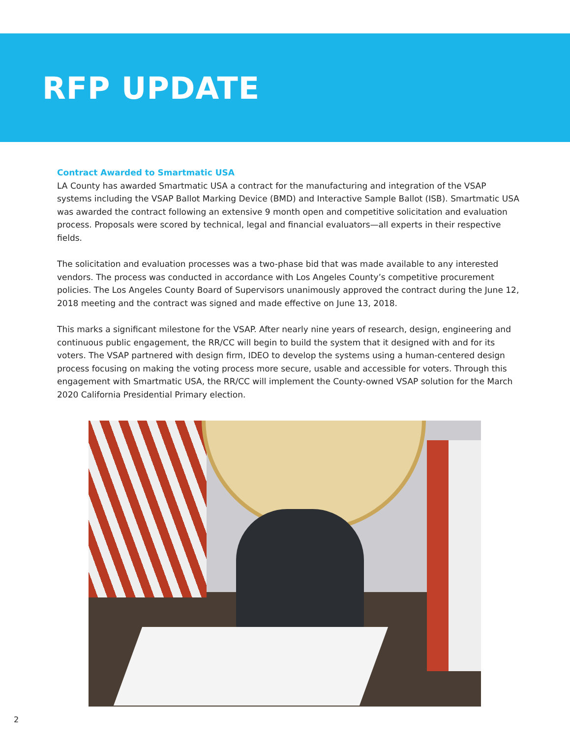RFP UPDATE
Contract Awarded to Smartmatic USA
LA County has awarded Smartmatic USA a contract for the manufacturing and integration of the VSAP systems including the VSAP Ballot Marking Device (BMD) and Interactive Sample Ballot (ISB). Smartmatic USA was awarded the contract following an extensive 9 month open and competitive solicitation and evaluation process. Proposals were scored by technical, legal and financial evaluators—all experts in their respective fields.
The solicitation and evaluation processes was a two-phase bid that was made available to any interested vendors. The process was conducted in accordance with Los Angeles County’s competitive procurement policies. The Los Angeles County Board of Supervisors unanimously approved the contract during the June 12, 2018 meeting and the contract was signed and made effective on June 13, 2018.
This marks a significant milestone for the VSAP. After nearly nine years of research, design, engineering and continuous public engagement, the RR/CC will begin to build the system that it designed with and for its voters. The VSAP partnered with design firm, IDEO to develop the systems using a human-centered design process focusing on making the voting process more secure, usable and accessible for voters. Through this engagement with Smartmatic USA, the RR/CC will implement the County-owned VSAP solution for the March 2020 California Presidential Primary election.
2